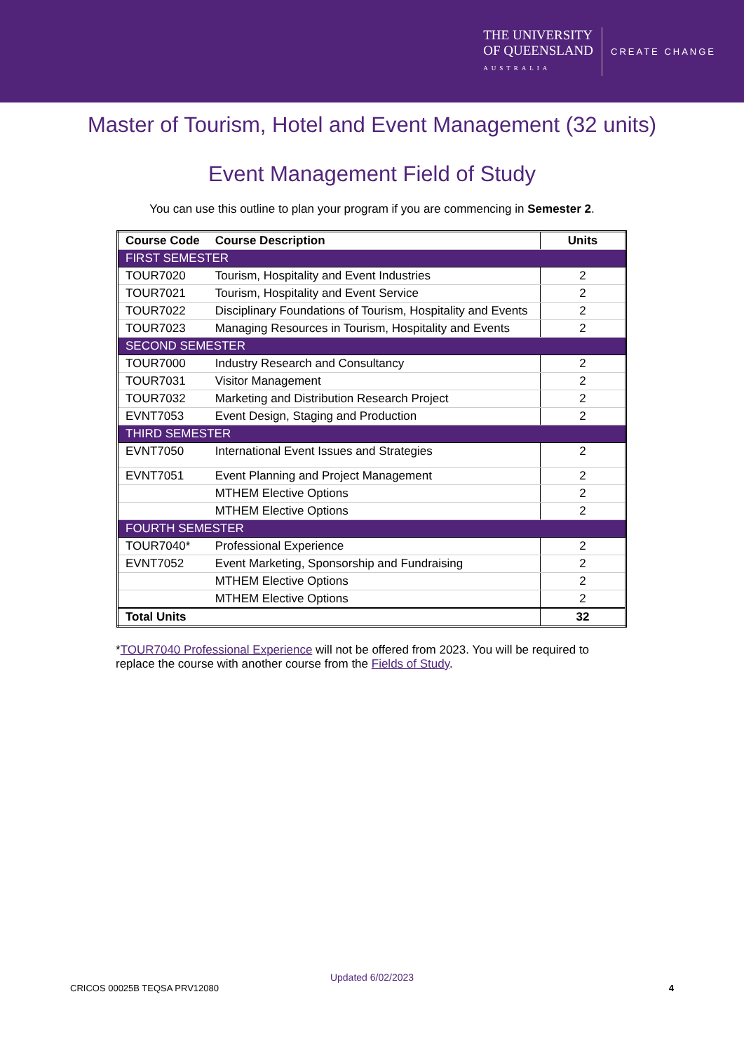THE UNIVERSITY
OF QUEENSLAND
AUSTRALIA
CREATE CHANGE
Master of Tourism, Hotel and Event Management (32 units)
Event Management Field of Study
You can use this outline to plan your program if you are commencing in Semester 2.
| Course Code | Course Description | Units |
| --- | --- | --- |
| FIRST SEMESTER | | |
| TOUR7020 | Tourism, Hospitality and Event Industries | 2 |
| TOUR7021 | Tourism, Hospitality and Event Service | 2 |
| TOUR7022 | Disciplinary Foundations of Tourism, Hospitality and Events | 2 |
| TOUR7023 | Managing Resources in Tourism, Hospitality and Events | 2 |
| SECOND SEMESTER | | |
| TOUR7000 | Industry Research and Consultancy | 2 |
| TOUR7031 | Visitor Management | 2 |
| TOUR7032 | Marketing and Distribution Research Project | 2 |
| EVNT7053 | Event Design, Staging and Production | 2 |
| THIRD SEMESTER | | |
| EVNT7050 | International Event Issues and Strategies | 2 |
| EVNT7051 | Event Planning and Project Management | 2 |
| | MTHEM Elective Options | 2 |
| | MTHEM Elective Options | 2 |
| FOURTH SEMESTER | | |
| TOUR7040* | Professional Experience | 2 |
| EVNT7052 | Event Marketing, Sponsorship and Fundraising | 2 |
| | MTHEM Elective Options | 2 |
| | MTHEM Elective Options | 2 |
| Total Units | | 32 |
*TOUR7040 Professional Experience will not be offered from 2023. You will be required to replace the course with another course from the Fields of Study.
Updated 6/02/2023
CRICOS 00025B TEQSA PRV12080 4